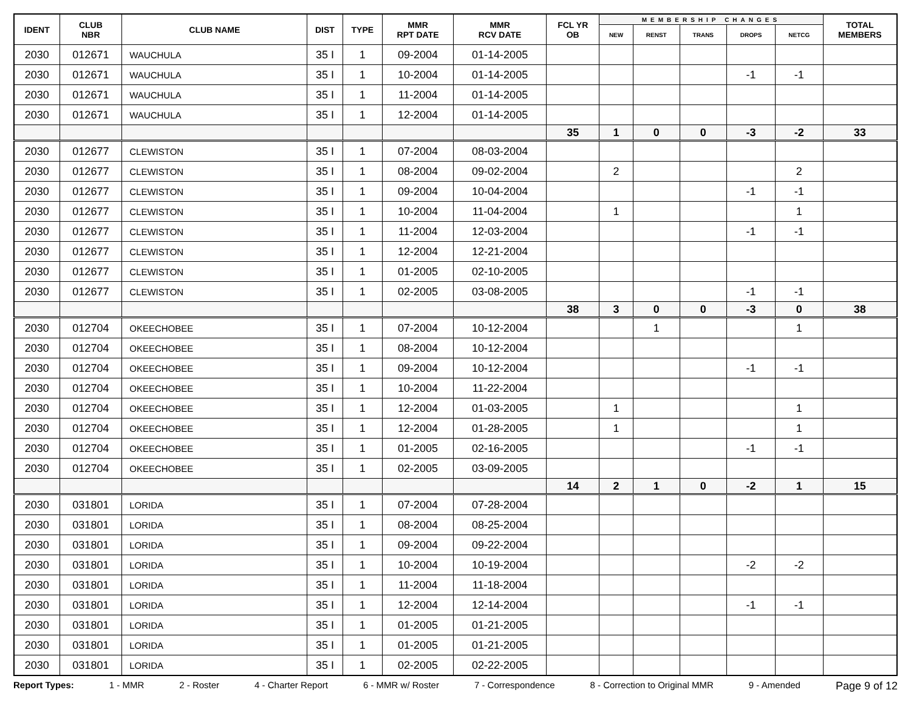| IDENT | CLUB NBR | CLUB NAME | DIST | TYPE | MMR RPT DATE | MMR RCV DATE | FCL YR OB | MEMBERSHIP CHANGES | | | | | TOTAL MEMBERS |
| --- | --- | --- | --- | --- | --- | --- | --- | --- | --- | --- | --- | --- | --- |
| | | | | | | | | NEW | RENST | TRANS | DROPS | NETCG | |
| 2030 | 012671 | WAUCHULA | 35 I | 1 | 09-2004 | 01-14-2005 | | | | | | | |
| 2030 | 012671 | WAUCHULA | 35 I | 1 | 10-2004 | 01-14-2005 | | | | | -1 | -1 | |
| 2030 | 012671 | WAUCHULA | 35 I | 1 | 11-2004 | 01-14-2005 | | | | | | | |
| 2030 | 012671 | WAUCHULA | 35 I | 1 | 12-2004 | 01-14-2005 | | | | | | | |
| | | | | | | | 35 | 1 | 0 | 0 | -3 | -2 | 33 |
| 2030 | 012677 | CLEWISTON | 35 I | 1 | 07-2004 | 08-03-2004 | | | | | | | |
| 2030 | 012677 | CLEWISTON | 35 I | 1 | 08-2004 | 09-02-2004 | | 2 | | | | 2 | |
| 2030 | 012677 | CLEWISTON | 35 I | 1 | 09-2004 | 10-04-2004 | | | | | -1 | -1 | |
| 2030 | 012677 | CLEWISTON | 35 I | 1 | 10-2004 | 11-04-2004 | | 1 | | | | 1 | |
| 2030 | 012677 | CLEWISTON | 35 I | 1 | 11-2004 | 12-03-2004 | | | | | -1 | -1 | |
| 2030 | 012677 | CLEWISTON | 35 I | 1 | 12-2004 | 12-21-2004 | | | | | | | |
| 2030 | 012677 | CLEWISTON | 35 I | 1 | 01-2005 | 02-10-2005 | | | | | | | |
| 2030 | 012677 | CLEWISTON | 35 I | 1 | 02-2005 | 03-08-2005 | | | | | -1 | -1 | |
| | | | | | | | 38 | 3 | 0 | 0 | -3 | 0 | 38 |
| 2030 | 012704 | OKEECHOBEE | 35 I | 1 | 07-2004 | 10-12-2004 | | | 1 | | | 1 | |
| 2030 | 012704 | OKEECHOBEE | 35 I | 1 | 08-2004 | 10-12-2004 | | | | | | | |
| 2030 | 012704 | OKEECHOBEE | 35 I | 1 | 09-2004 | 10-12-2004 | | | | | -1 | -1 | |
| 2030 | 012704 | OKEECHOBEE | 35 I | 1 | 10-2004 | 11-22-2004 | | | | | | | |
| 2030 | 012704 | OKEECHOBEE | 35 I | 1 | 12-2004 | 01-03-2005 | | 1 | | | | 1 | |
| 2030 | 012704 | OKEECHOBEE | 35 I | 1 | 12-2004 | 01-28-2005 | | 1 | | | | 1 | |
| 2030 | 012704 | OKEECHOBEE | 35 I | 1 | 01-2005 | 02-16-2005 | | | | | -1 | -1 | |
| 2030 | 012704 | OKEECHOBEE | 35 I | 1 | 02-2005 | 03-09-2005 | | | | | | | |
| | | | | | | | 14 | 2 | 1 | 0 | -2 | 1 | 15 |
| 2030 | 031801 | LORIDA | 35 I | 1 | 07-2004 | 07-28-2004 | | | | | | | |
| 2030 | 031801 | LORIDA | 35 I | 1 | 08-2004 | 08-25-2004 | | | | | | | |
| 2030 | 031801 | LORIDA | 35 I | 1 | 09-2004 | 09-22-2004 | | | | | | | |
| 2030 | 031801 | LORIDA | 35 I | 1 | 10-2004 | 10-19-2004 | | | | | -2 | -2 | |
| 2030 | 031801 | LORIDA | 35 I | 1 | 11-2004 | 11-18-2004 | | | | | | | |
| 2030 | 031801 | LORIDA | 35 I | 1 | 12-2004 | 12-14-2004 | | | | | -1 | -1 | |
| 2030 | 031801 | LORIDA | 35 I | 1 | 01-2005 | 01-21-2005 | | | | | | | |
| 2030 | 031801 | LORIDA | 35 I | 1 | 01-2005 | 01-21-2005 | | | | | | | |
| 2030 | 031801 | LORIDA | 35 I | 1 | 02-2005 | 02-22-2005 | | | | | | | |
Report Types: 1 - MMR 2 - Roster 4 - Charter Report 6 - MMR w/ Roster 7 - Correspondence 8 - Correction to Original MMR 9 - Amended Page 9 of 12